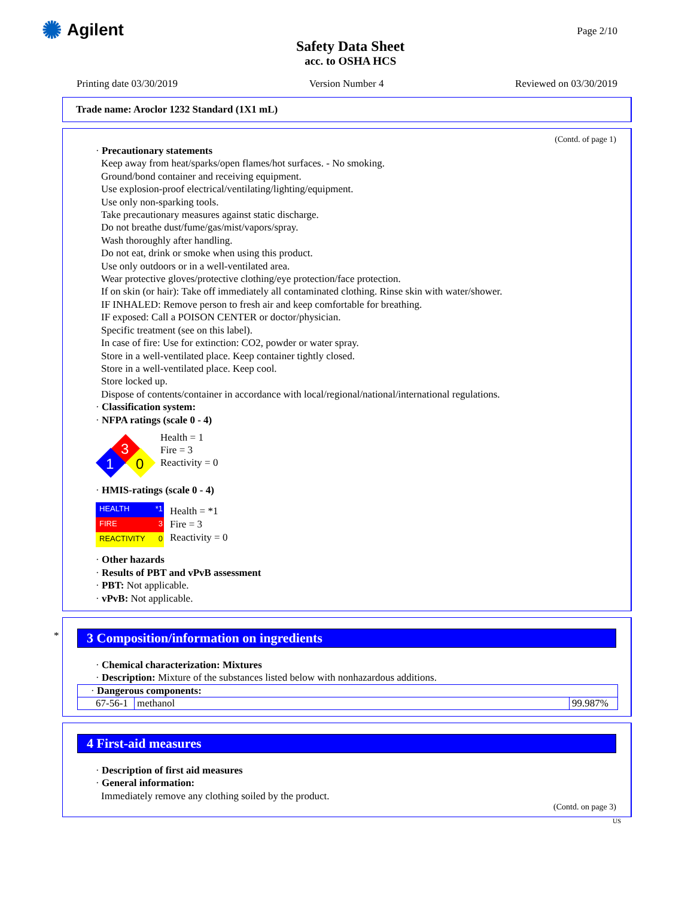✺ Agilent
Safety Data Sheet
acc. to OSHA HCS
Page 2/10
Printing date 03/30/2019 Version Number 4 Reviewed on 03/30/2019
Trade name: Aroclor 1232 Standard (1X1 mL)
(Contd. of page 1)
· Precautionary statements
Keep away from heat/sparks/open flames/hot surfaces. - No smoking.
Ground/bond container and receiving equipment.
Use explosion-proof electrical/ventilating/lighting/equipment.
Use only non-sparking tools.
Take precautionary measures against static discharge.
Do not breathe dust/fume/gas/mist/vapors/spray.
Wash thoroughly after handling.
Do not eat, drink or smoke when using this product.
Use only outdoors or in a well-ventilated area.
Wear protective gloves/protective clothing/eye protection/face protection.
If on skin (or hair): Take off immediately all contaminated clothing. Rinse skin with water/shower.
IF INHALED: Remove person to fresh air and keep comfortable for breathing.
IF exposed: Call a POISON CENTER or doctor/physician.
Specific treatment (see on this label).
In case of fire: Use for extinction: CO2, powder or water spray.
Store in a well-ventilated place. Keep container tightly closed.
Store in a well-ventilated place. Keep cool.
Store locked up.
Dispose of contents/container in accordance with local/regional/national/international regulations.
· Classification system:
· NFPA ratings (scale 0 - 4)
3
1
0
Health = 1
Fire = 3
Reactivity = 0
· HMIS-ratings (scale 0 - 4)
HEALTH *1
FIRE 3
REACTIVITY 0
Health = *1
Fire = 3
Reactivity = 0
· Other hazards
· Results of PBT and vPvB assessment
· PBT: Not applicable.
· vPvB: Not applicable.
*
3 Composition/information on ingredients
· Chemical characterization: Mixtures
· Description: Mixture of the substances listed below with nonhazardous additions.
| · Dangerous components: | | |
| 67-56-1 | methanol | 99.987% |
4 First-aid measures
· Description of first aid measures
· General information:
Immediately remove any clothing soiled by the product.
(Contd. on page 3)
US